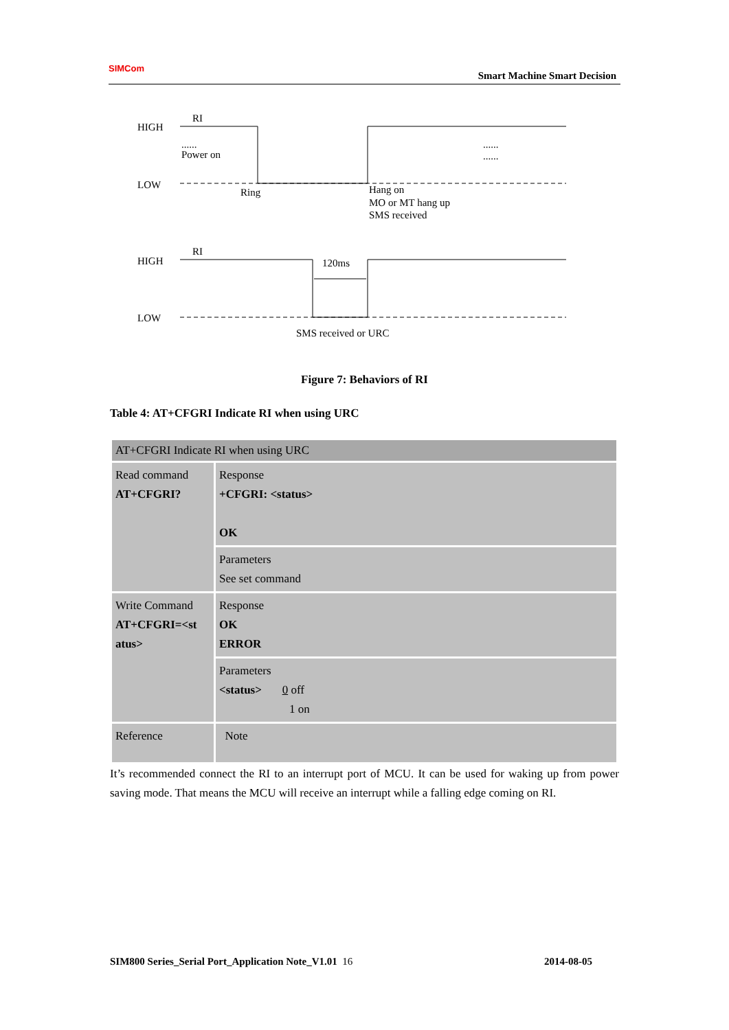SIMCom
Smart Machine Smart Decision
HIGH
RI
......
Power on
LOW
Ring
Hang on
MO or MT hang up
SMS received
......
......
HIGH
RI
120ms
LOW
SMS received or URC
Figure 7: Behaviors of RI
Table 4: AT+CFGRI Indicate RI when using URC
| AT+CFGRI Indicate RI when using URC | |
| Read command AT+CFGRI? | Response +CFGRI: <status> OK |
| | Parameters See set command |
| Write Command AT+CFGRI=<st atus> | Response OK ERROR |
| | Parameters <status> 0 off 1 on |
| Reference | Note |
It’s recommended connect the RI to an interrupt port of MCU. It can be used for waking up from power saving mode. That means the MCU will receive an interrupt while a falling edge coming on RI.
SIM800 Series_Serial Port_Application Note_V1.01 16 2014-08-05